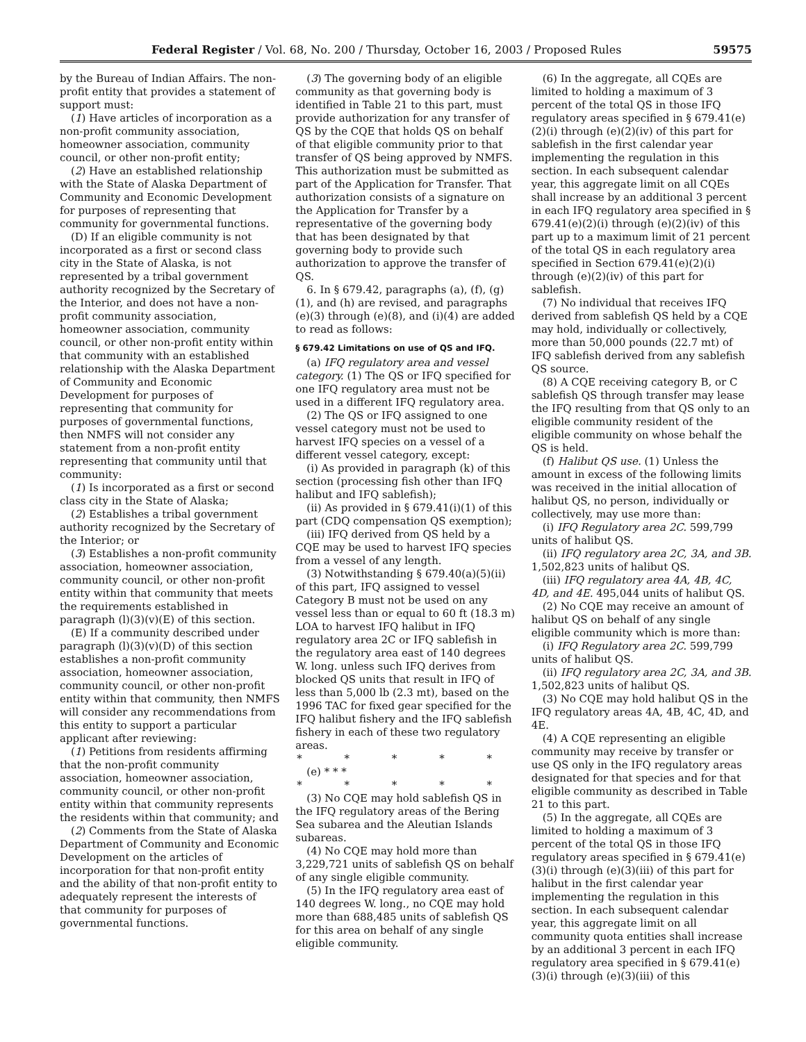Federal Register / Vol. 68, No. 200 / Thursday, October 16, 2003 / Proposed Rules 59575
by the Bureau of Indian Affairs. The non-profit entity that provides a statement of support must:
(1) Have articles of incorporation as a non-profit community association, homeowner association, community council, or other non-profit entity;
(2) Have an established relationship with the State of Alaska Department of Community and Economic Development for purposes of representing that community for governmental functions.
(D) If an eligible community is not incorporated as a first or second class city in the State of Alaska, is not represented by a tribal government authority recognized by the Secretary of the Interior, and does not have a non-profit community association, homeowner association, community council, or other non-profit entity within that community with an established relationship with the Alaska Department of Community and Economic Development for purposes of representing that community for purposes of governmental functions, then NMFS will not consider any statement from a non-profit entity representing that community until that community:
(1) Is incorporated as a first or second class city in the State of Alaska;
(2) Establishes a tribal government authority recognized by the Secretary of the Interior; or
(3) Establishes a non-profit community association, homeowner association, community council, or other non-profit entity within that community that meets the requirements established in paragraph (l)(3)(v)(E) of this section.
(E) If a community described under paragraph (l)(3)(v)(D) of this section establishes a non-profit community association, homeowner association, community council, or other non-profit entity within that community, then NMFS will consider any recommendations from this entity to support a particular applicant after reviewing:
(1) Petitions from residents affirming that the non-profit community association, homeowner association, community council, or other non-profit entity within that community represents the residents within that community; and
(2) Comments from the State of Alaska Department of Community and Economic Development on the articles of incorporation for that non-profit entity and the ability of that non-profit entity to adequately represent the interests of that community for purposes of governmental functions.
(3) The governing body of an eligible community as that governing body is identified in Table 21 to this part, must provide authorization for any transfer of QS by the CQE that holds QS on behalf of that eligible community prior to that transfer of QS being approved by NMFS. This authorization must be submitted as part of the Application for Transfer. That authorization consists of a signature on the Application for Transfer by a representative of the governing body that has been designated by that governing body to provide such authorization to approve the transfer of QS.
6. In § 679.42, paragraphs (a), (f), (g)(1), and (h) are revised, and paragraphs (e)(3) through (e)(8), and (i)(4) are added to read as follows:
§ 679.42 Limitations on use of QS and IFQ.
(a) IFQ regulatory area and vessel category. (1) The QS or IFQ specified for one IFQ regulatory area must not be used in a different IFQ regulatory area.
(2) The QS or IFQ assigned to one vessel category must not be used to harvest IFQ species on a vessel of a different vessel category, except:
(i) As provided in paragraph (k) of this section (processing fish other than IFQ halibut and IFQ sablefish);
(ii) As provided in § 679.41(i)(1) of this part (CDQ compensation QS exemption);
(iii) IFQ derived from QS held by a CQE may be used to harvest IFQ species from a vessel of any length.
(3) Notwithstanding § 679.40(a)(5)(ii) of this part, IFQ assigned to vessel Category B must not be used on any vessel less than or equal to 60 ft (18.3 m) LOA to harvest IFQ halibut in IFQ regulatory area 2C or IFQ sablefish in the regulatory area east of 140 degrees W. long. unless such IFQ derives from blocked QS units that result in IFQ of less than 5,000 lb (2.3 mt), based on the 1996 TAC for fixed gear specified for the IFQ halibut fishery and the IFQ sablefish fishery in each of these two regulatory areas.
* * * * *
(e) * * *
* * * * *
(3) No CQE may hold sablefish QS in the IFQ regulatory areas of the Bering Sea subarea and the Aleutian Islands subareas.
(4) No CQE may hold more than 3,229,721 units of sablefish QS on behalf of any single eligible community.
(5) In the IFQ regulatory area east of 140 degrees W. long., no CQE may hold more than 688,485 units of sablefish QS for this area on behalf of any single eligible community.
(6) In the aggregate, all CQEs are limited to holding a maximum of 3 percent of the total QS in those IFQ regulatory areas specified in § 679.41(e)(2)(i) through (e)(2)(iv) of this part for sablefish in the first calendar year implementing the regulation in this section. In each subsequent calendar year, this aggregate limit on all CQEs shall increase by an additional 3 percent in each IFQ regulatory area specified in § 679.41(e)(2)(i) through (e)(2)(iv) of this part up to a maximum limit of 21 percent of the total QS in each regulatory area specified in Section 679.41(e)(2)(i) through (e)(2)(iv) of this part for sablefish.
(7) No individual that receives IFQ derived from sablefish QS held by a CQE may hold, individually or collectively, more than 50,000 pounds (22.7 mt) of IFQ sablefish derived from any sablefish QS source.
(8) A CQE receiving category B, or C sablefish QS through transfer may lease the IFQ resulting from that QS only to an eligible community resident of the eligible community on whose behalf the QS is held.
(f) Halibut QS use. (1) Unless the amount in excess of the following limits was received in the initial allocation of halibut QS, no person, individually or collectively, may use more than:
(i) IFQ Regulatory area 2C. 599,799 units of halibut QS.
(ii) IFQ regulatory area 2C, 3A, and 3B. 1,502,823 units of halibut QS.
(iii) IFQ regulatory area 4A, 4B, 4C, 4D, and 4E. 495,044 units of halibut QS.
(2) No CQE may receive an amount of halibut QS on behalf of any single eligible community which is more than:
(i) IFQ Regulatory area 2C. 599,799 units of halibut QS.
(ii) IFQ regulatory area 2C, 3A, and 3B. 1,502,823 units of halibut QS.
(3) No CQE may hold halibut QS in the IFQ regulatory areas 4A, 4B, 4C, 4D, and 4E.
(4) A CQE representing an eligible community may receive by transfer or use QS only in the IFQ regulatory areas designated for that species and for that eligible community as described in Table 21 to this part.
(5) In the aggregate, all CQEs are limited to holding a maximum of 3 percent of the total QS in those IFQ regulatory areas specified in § 679.41(e)(3)(i) through (e)(3)(iii) of this part for halibut in the first calendar year implementing the regulation in this section. In each subsequent calendar year, this aggregate limit on all community quota entities shall increase by an additional 3 percent in each IFQ regulatory area specified in § 679.41(e)(3)(i) through (e)(3)(iii) of this